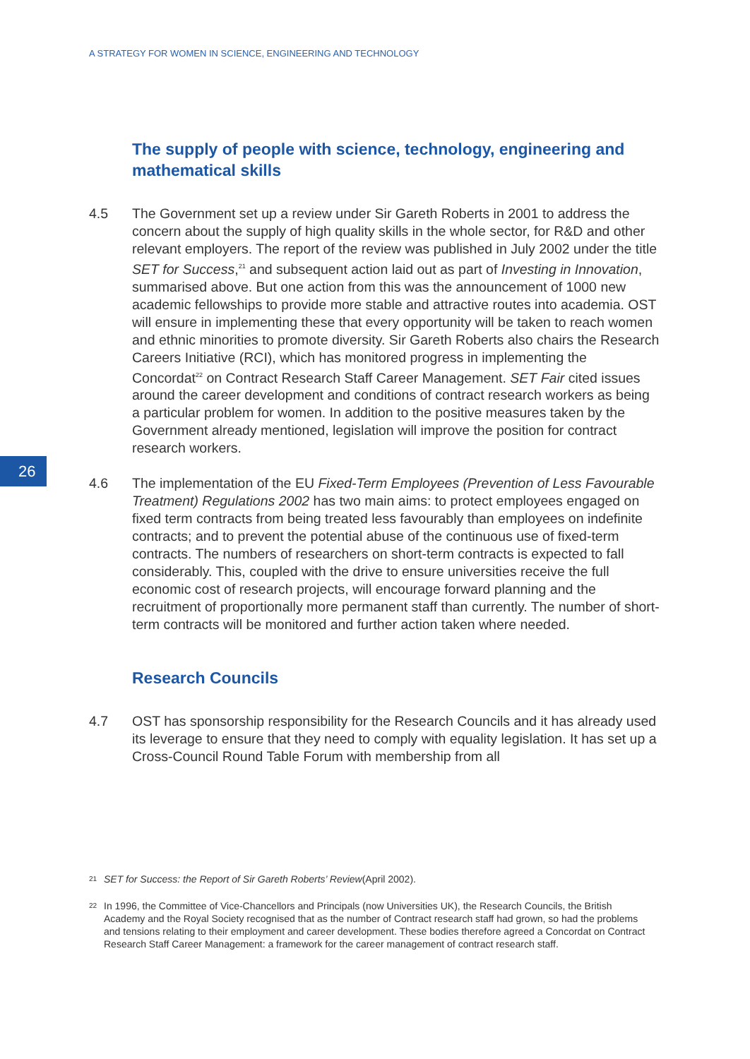A STRATEGY FOR WOMEN IN SCIENCE, ENGINEERING AND TECHNOLOGY
26
The supply of people with science, technology, engineering and mathematical skills
4.5 The Government set up a review under Sir Gareth Roberts in 2001 to address the concern about the supply of high quality skills in the whole sector, for R&D and other relevant employers. The report of the review was published in July 2002 under the title SET for Success,<sup>21</sup> and subsequent action laid out as part of Investing in Innovation, summarised above. But one action from this was the announcement of 1000 new academic fellowships to provide more stable and attractive routes into academia. OST will ensure in implementing these that every opportunity will be taken to reach women and ethnic minorities to promote diversity. Sir Gareth Roberts also chairs the Research Careers Initiative (RCI), which has monitored progress in implementing the Concordat<sup>22</sup> on Contract Research Staff Career Management. SET Fair cited issues around the career development and conditions of contract research workers as being a particular problem for women. In addition to the positive measures taken by the Government already mentioned, legislation will improve the position for contract research workers.
4.6 The implementation of the EU Fixed-Term Employees (Prevention of Less Favourable Treatment) Regulations 2002 has two main aims: to protect employees engaged on fixed term contracts from being treated less favourably than employees on indefinite contracts; and to prevent the potential abuse of the continuous use of fixed-term contracts. The numbers of researchers on short-term contracts is expected to fall considerably. This, coupled with the drive to ensure universities receive the full economic cost of research projects, will encourage forward planning and the recruitment of proportionally more permanent staff than currently. The number of short-term contracts will be monitored and further action taken where needed.
Research Councils
4.7 OST has sponsorship responsibility for the Research Councils and it has already used its leverage to ensure that they need to comply with equality legislation. It has set up a Cross-Council Round Table Forum with membership from all
21
SET for Success: the Report of Sir Gareth Roberts’ Review (April 2002).
22
In 1996, the Committee of Vice-Chancellors and Principals (now Universities UK), the Research Councils, the British Academy and the Royal Society recognised that as the number of Contract research staff had grown, so had the problems and tensions relating to their employment and career development. These bodies therefore agreed a Concordat on Contract Research Staff Career Management: a framework for the career management of contract research staff.